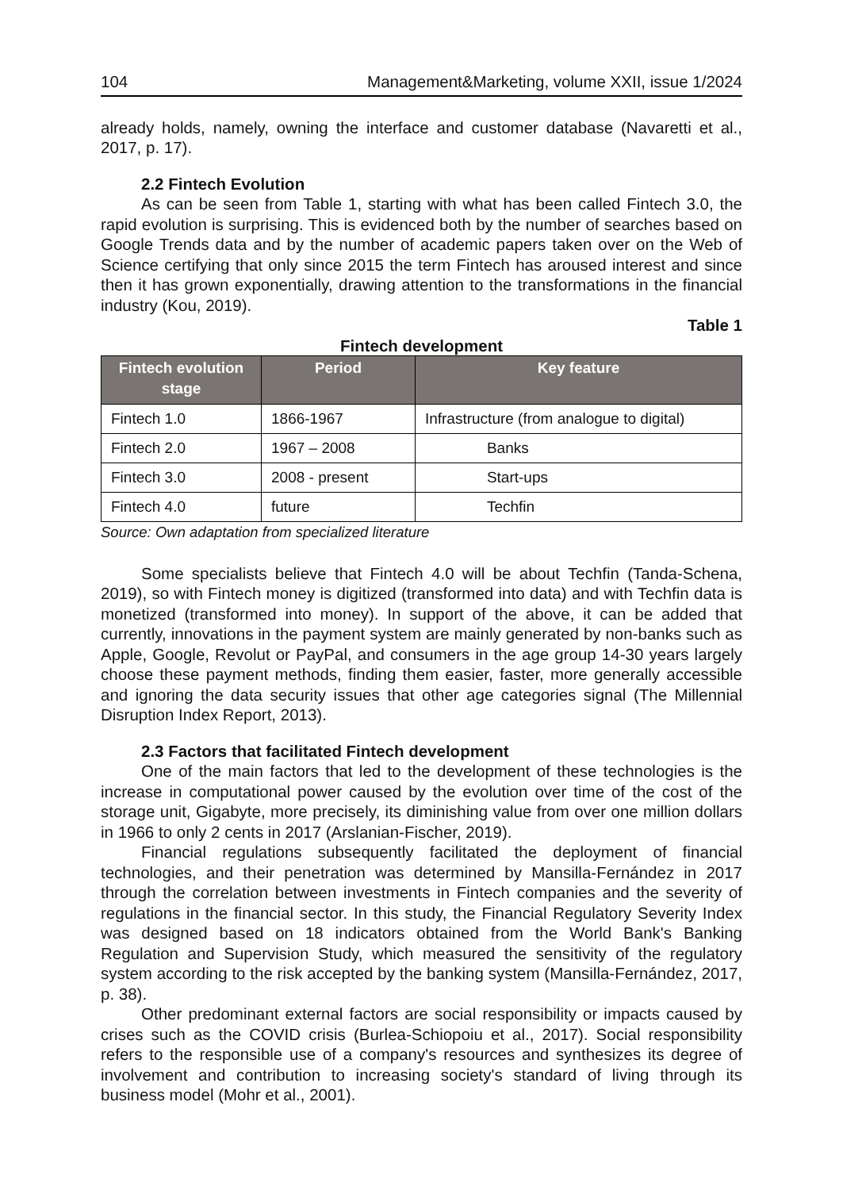104 Management&Marketing, volume XXII, issue 1/2024
already holds, namely, owning the interface and customer database (Navaretti et al., 2017, p. 17).
2.2 Fintech Evolution
As can be seen from Table 1, starting with what has been called Fintech 3.0, the rapid evolution is surprising. This is evidenced both by the number of searches based on Google Trends data and by the number of academic papers taken over on the Web of Science certifying that only since 2015 the term Fintech has aroused interest and since then it has grown exponentially, drawing attention to the transformations in the financial industry (Kou, 2019).
Table 1
Fintech development
| Fintech evolution stage | Period | Key feature |
| --- | --- | --- |
| Fintech 1.0 | 1866-1967 | Infrastructure (from analogue to digital) |
| Fintech 2.0 | 1967 – 2008 | Banks |
| Fintech 3.0 | 2008 - present | Start-ups |
| Fintech 4.0 | future | Techfin |
Source: Own adaptation from specialized literature
Some specialists believe that Fintech 4.0 will be about Techfin (Tanda-Schena, 2019), so with Fintech money is digitized (transformed into data) and with Techfin data is monetized (transformed into money). In support of the above, it can be added that currently, innovations in the payment system are mainly generated by non-banks such as Apple, Google, Revolut or PayPal, and consumers in the age group 14-30 years largely choose these payment methods, finding them easier, faster, more generally accessible and ignoring the data security issues that other age categories signal (The Millennial Disruption Index Report, 2013).
2.3 Factors that facilitated Fintech development
One of the main factors that led to the development of these technologies is the increase in computational power caused by the evolution over time of the cost of the storage unit, Gigabyte, more precisely, its diminishing value from over one million dollars in 1966 to only 2 cents in 2017 (Arslanian-Fischer, 2019).
Financial regulations subsequently facilitated the deployment of financial technologies, and their penetration was determined by Mansilla-Fernández in 2017 through the correlation between investments in Fintech companies and the severity of regulations in the financial sector. In this study, the Financial Regulatory Severity Index was designed based on 18 indicators obtained from the World Bank's Banking Regulation and Supervision Study, which measured the sensitivity of the regulatory system according to the risk accepted by the banking system (Mansilla-Fernández, 2017, p. 38).
Other predominant external factors are social responsibility or impacts caused by crises such as the COVID crisis (Burlea-Schiopoiu et al., 2017). Social responsibility refers to the responsible use of a company's resources and synthesizes its degree of involvement and contribution to increasing society's standard of living through its business model (Mohr et al., 2001).